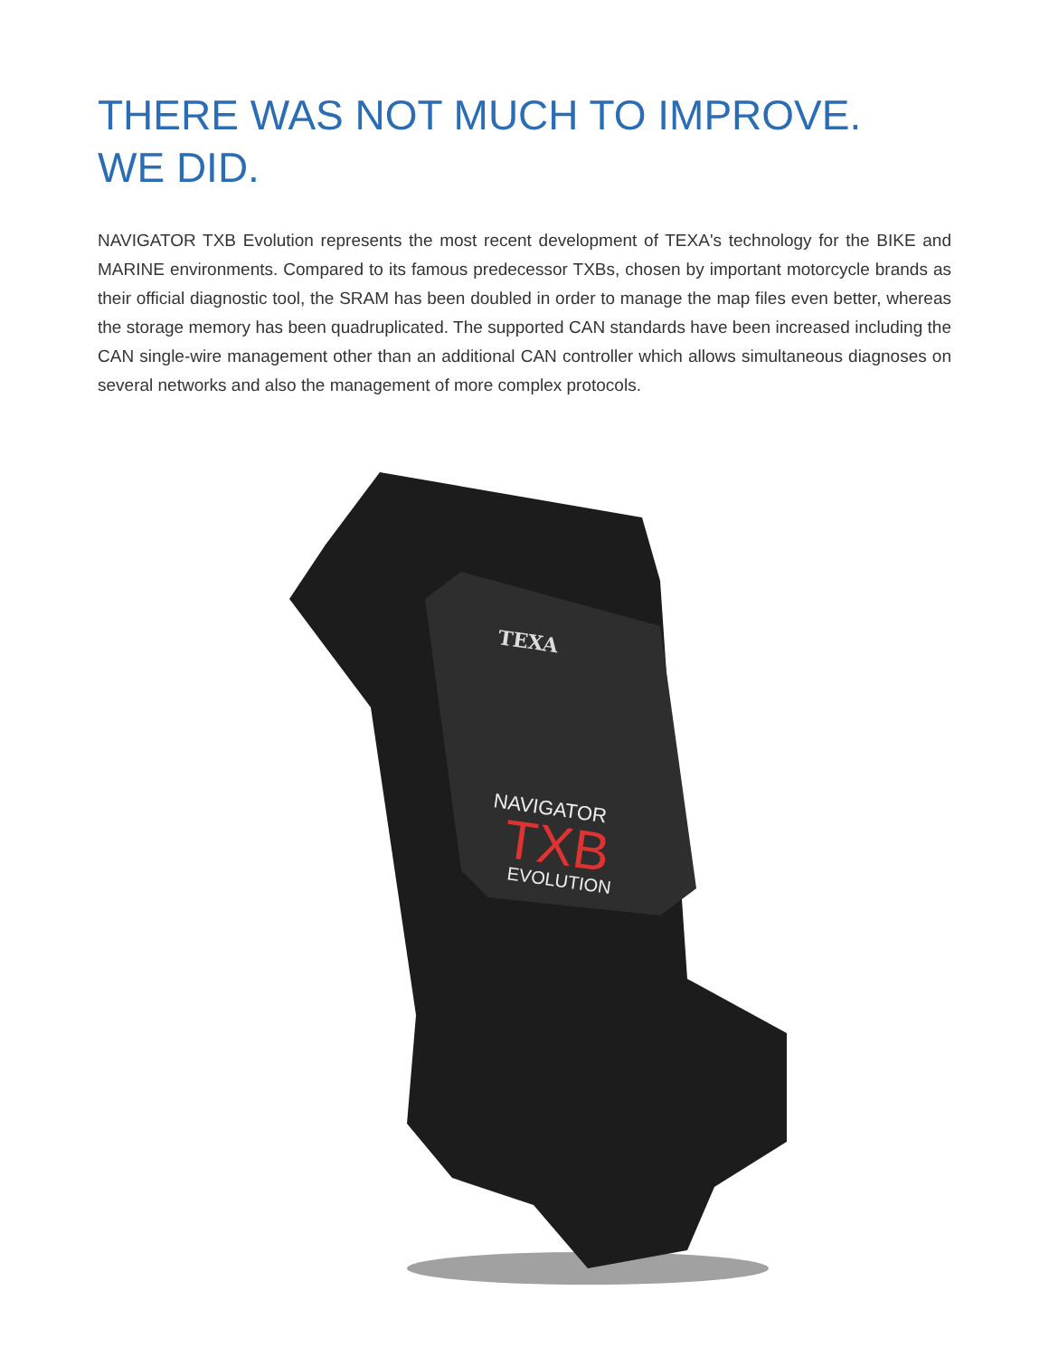THERE WAS NOT MUCH TO IMPROVE.
WE DID.
NAVIGATOR TXB Evolution represents the most recent development of TEXA's technology for the BIKE and MARINE environments. Compared to its famous predecessor TXBs, chosen by important motorcycle brands as their official diagnostic tool, the SRAM has been doubled in order to manage the map files even better, whereas the storage memory has been quadruplicated. The supported CAN standards have been increased including the CAN single-wire management other than an additional CAN controller which allows simultaneous diagnoses on several networks and also the management of more complex protocols.
TEXA
NAVIGATOR
TXB
EVOLUTION